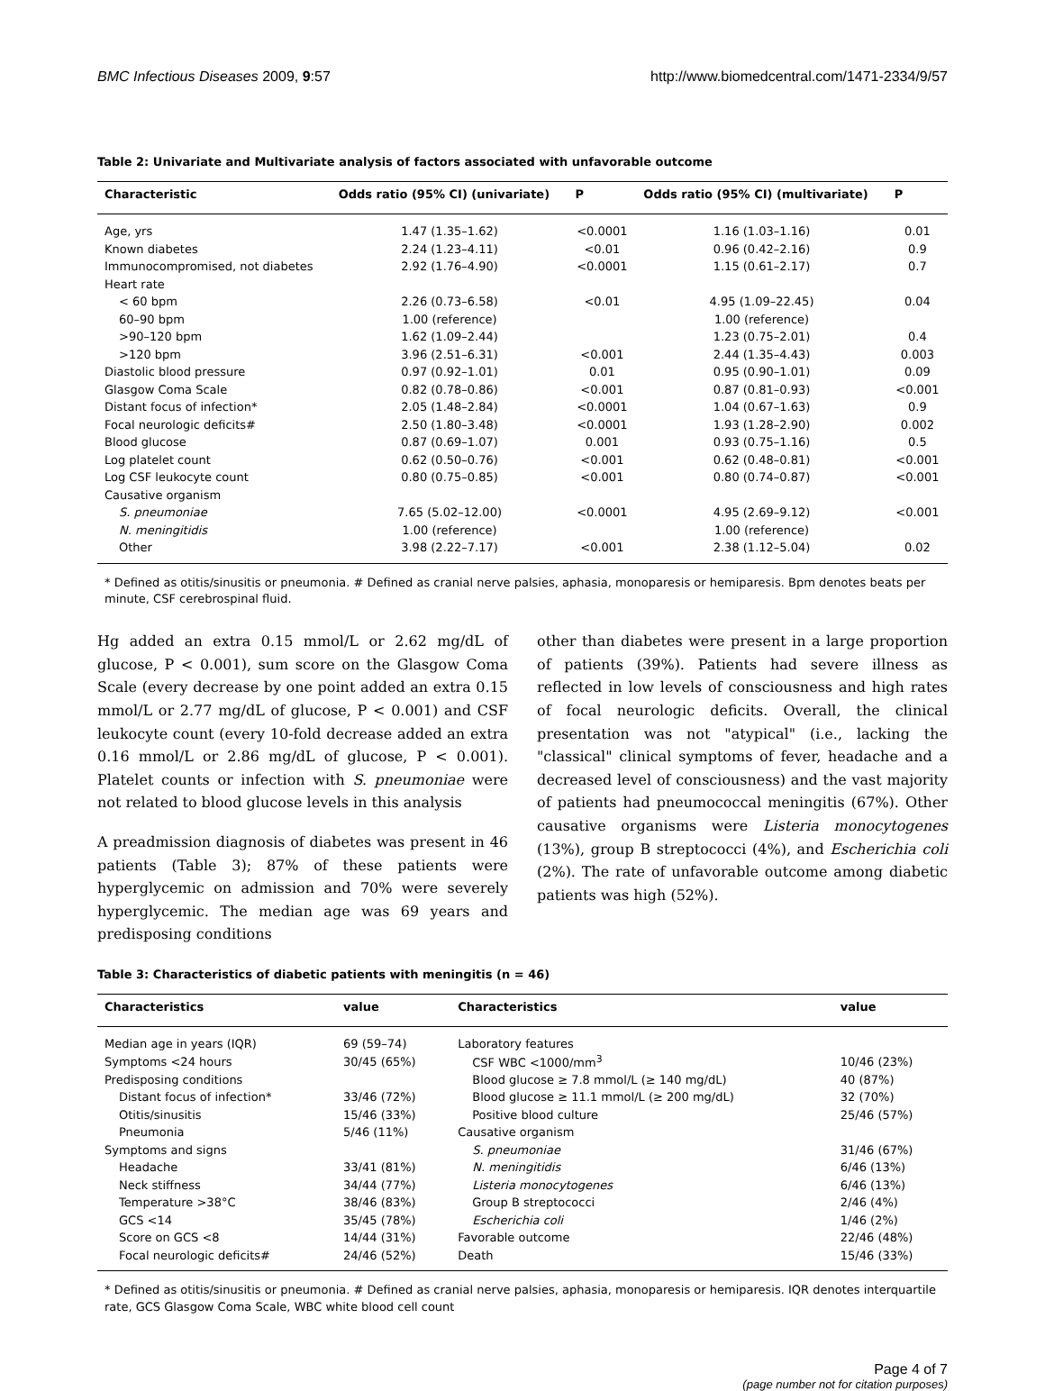BMC Infectious Diseases 2009, 9:57 http://www.biomedcentral.com/1471-2334/9/57
Table 2: Univariate and Multivariate analysis of factors associated with unfavorable outcome
| Characteristic | Odds ratio (95% CI) (univariate) | P | Odds ratio (95% CI) (multivariate) | P |
| --- | --- | --- | --- | --- |
| Age, yrs | 1.47 (1.35–1.62) | <0.0001 | 1.16 (1.03–1.16) | 0.01 |
| Known diabetes | 2.24 (1.23–4.11) | <0.01 | 0.96 (0.42–2.16) | 0.9 |
| Immunocompromised, not diabetes | 2.92 (1.76–4.90) | <0.0001 | 1.15 (0.61–2.17) | 0.7 |
| Heart rate | | | | |
| < 60 bpm | 2.26 (0.73–6.58) | <0.01 | 4.95 (1.09–22.45) | 0.04 |
| 60–90 bpm | 1.00 (reference) | | 1.00 (reference) | |
| >90–120 bpm | 1.62 (1.09–2.44) | | 1.23 (0.75–2.01) | 0.4 |
| >120 bpm | 3.96 (2.51–6.31) | <0.001 | 2.44 (1.35–4.43) | 0.003 |
| Diastolic blood pressure | 0.97 (0.92–1.01) | 0.01 | 0.95 (0.90–1.01) | 0.09 |
| Glasgow Coma Scale | 0.82 (0.78–0.86) | <0.001 | 0.87 (0.81–0.93) | <0.001 |
| Distant focus of infection* | 2.05 (1.48–2.84) | <0.0001 | 1.04 (0.67–1.63) | 0.9 |
| Focal neurologic deficits# | 2.50 (1.80–3.48) | <0.0001 | 1.93 (1.28–2.90) | 0.002 |
| Blood glucose | 0.87 (0.69–1.07) | 0.001 | 0.93 (0.75–1.16) | 0.5 |
| Log platelet count | 0.62 (0.50–0.76) | <0.001 | 0.62 (0.48–0.81) | <0.001 |
| Log CSF leukocyte count | 0.80 (0.75–0.85) | <0.001 | 0.80 (0.74–0.87) | <0.001 |
| Causative organism | | | | |
| S. pneumoniae | 7.65 (5.02–12.00) | <0.0001 | 4.95 (2.69–9.12) | <0.001 |
| N. meningitidis | 1.00 (reference) | | 1.00 (reference) | |
| Other | 3.98 (2.22–7.17) | <0.001 | 2.38 (1.12–5.04) | 0.02 |
* Defined as otitis/sinusitis or pneumonia. # Defined as cranial nerve palsies, aphasia, monoparesis or hemiparesis. Bpm denotes beats per minute, CSF cerebrospinal fluid.
Hg added an extra 0.15 mmol/L or 2.62 mg/dL of glucose, P < 0.001), sum score on the Glasgow Coma Scale (every decrease by one point added an extra 0.15 mmol/L or 2.77 mg/dL of glucose, P < 0.001) and CSF leukocyte count (every 10-fold decrease added an extra 0.16 mmol/L or 2.86 mg/dL of glucose, P < 0.001). Platelet counts or infection with S. pneumoniae were not related to blood glucose levels in this analysis
A preadmission diagnosis of diabetes was present in 46 patients (Table 3); 87% of these patients were hyperglycemic on admission and 70% were severely hyperglycemic. The median age was 69 years and predisposing conditions
other than diabetes were present in a large proportion of patients (39%). Patients had severe illness as reflected in low levels of consciousness and high rates of focal neurologic deficits. Overall, the clinical presentation was not "atypical" (i.e., lacking the "classical" clinical symptoms of fever, headache and a decreased level of consciousness) and the vast majority of patients had pneumococcal meningitis (67%). Other causative organisms were Listeria monocytogenes (13%), group B streptococci (4%), and Escherichia coli (2%). The rate of unfavorable outcome among diabetic patients was high (52%).
Table 3: Characteristics of diabetic patients with meningitis (n = 46)
| Characteristics | value | Characteristics | value |
| --- | --- | --- | --- |
| Median age in years (IQR) | 69 (59–74) | Laboratory features | |
| Symptoms <24 hours | 30/45 (65%) | CSF WBC <1000/mm<sup>3</sup> | 10/46 (23%) |
| Predisposing conditions | | Blood glucose ≥ 7.8 mmol/L (≥ 140 mg/dL) | 40 (87%) |
| Distant focus of infection* | 33/46 (72%) | Blood glucose ≥ 11.1 mmol/L (≥ 200 mg/dL) | 32 (70%) |
| Otitis/sinusitis | 15/46 (33%) | Positive blood culture | 25/46 (57%) |
| Pneumonia | 5/46 (11%) | Causative organism | |
| Symptoms and signs | | S. pneumoniae | 31/46 (67%) |
| Headache | 33/41 (81%) | N. meningitidis | 6/46 (13%) |
| Neck stiffness | 34/44 (77%) | Listeria monocytogenes | 6/46 (13%) |
| Temperature >38°C | 38/46 (83%) | Group B streptococci | 2/46 (4%) |
| GCS <14 | 35/45 (78%) | Escherichia coli | 1/46 (2%) |
| Score on GCS <8 | 14/44 (31%) | Favorable outcome | 22/46 (48%) |
| Focal neurologic deficits# | 24/46 (52%) | Death | 15/46 (33%) |
* Defined as otitis/sinusitis or pneumonia. # Defined as cranial nerve palsies, aphasia, monoparesis or hemiparesis. IQR denotes interquartile rate, GCS Glasgow Coma Scale, WBC white blood cell count
Page 4 of 7
(page number not for citation purposes)